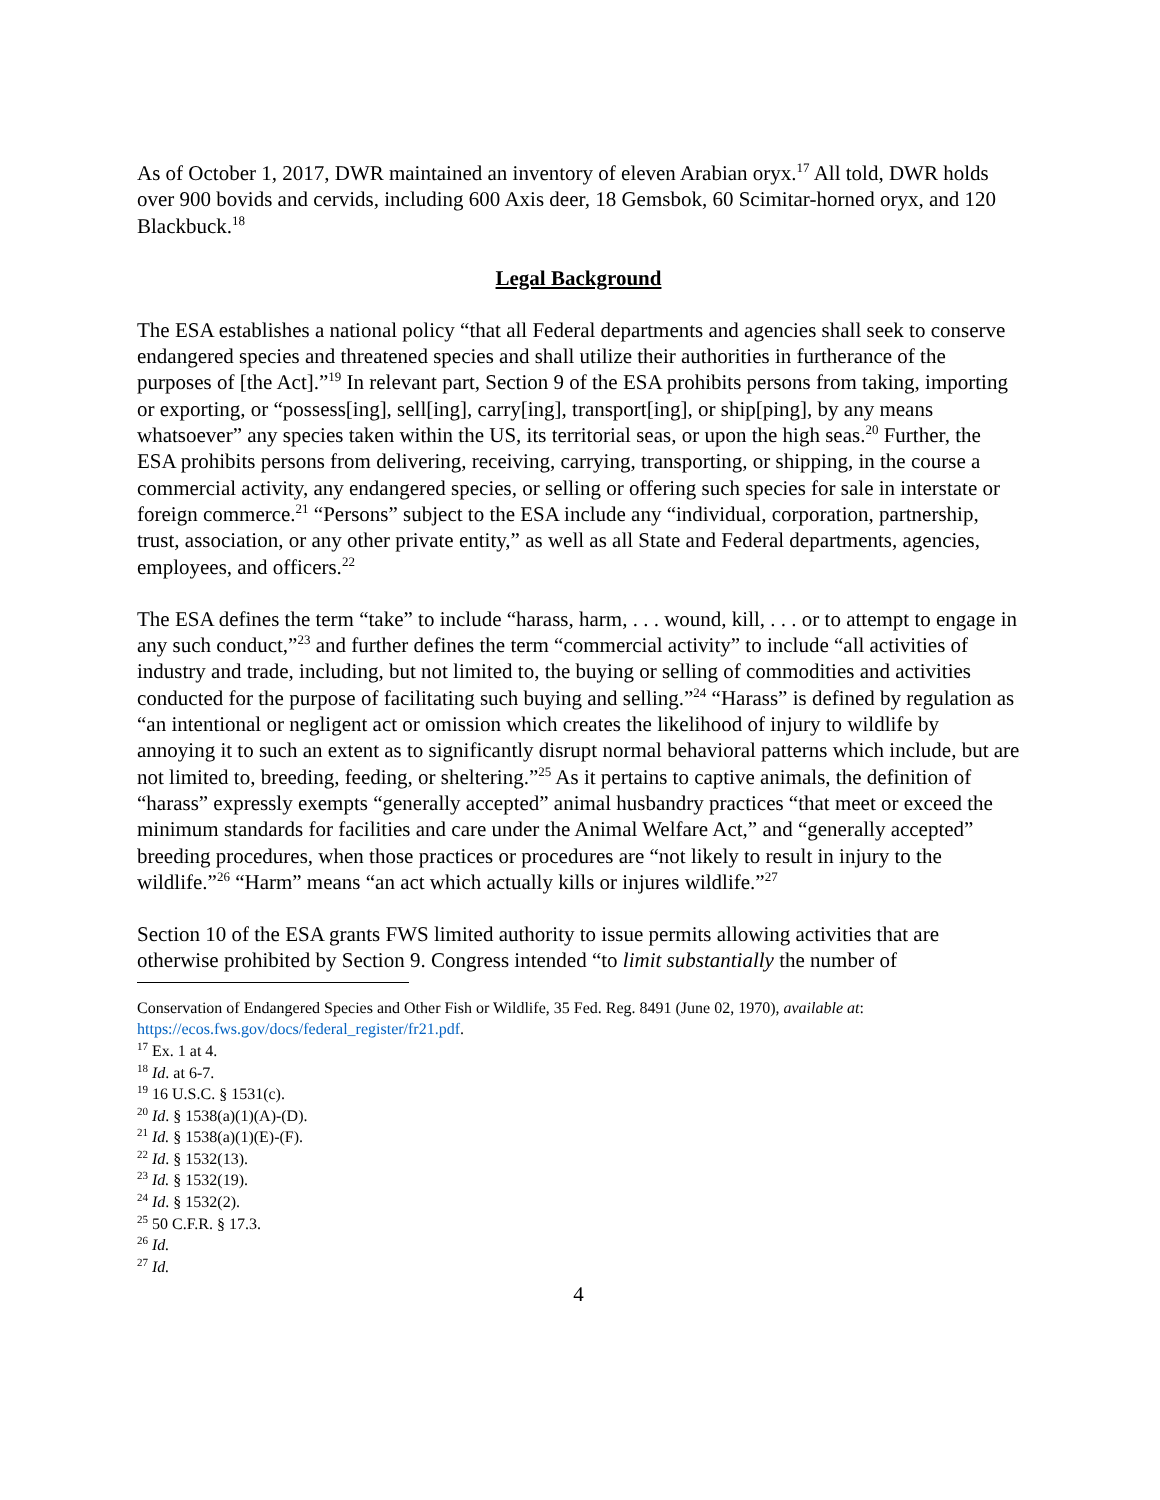As of October 1, 2017, DWR maintained an inventory of eleven Arabian oryx.<sup>17</sup> All told, DWR holds over 900 bovids and cervids, including 600 Axis deer, 18 Gemsbok, 60 Scimitar-horned oryx, and 120 Blackbuck.<sup>18</sup>
Legal Background
The ESA establishes a national policy “that all Federal departments and agencies shall seek to conserve endangered species and threatened species and shall utilize their authorities in furtherance of the purposes of [the Act].”<sup>19</sup> In relevant part, Section 9 of the ESA prohibits persons from taking, importing or exporting, or “possess[ing], sell[ing], carry[ing], transport[ing], or ship[ping], by any means whatsoever” any species taken within the US, its territorial seas, or upon the high seas.<sup>20</sup> Further, the ESA prohibits persons from delivering, receiving, carrying, transporting, or shipping, in the course a commercial activity, any endangered species, or selling or offering such species for sale in interstate or foreign commerce.<sup>21</sup> “Persons” subject to the ESA include any “individual, corporation, partnership, trust, association, or any other private entity,” as well as all State and Federal departments, agencies, employees, and officers.<sup>22</sup>
The ESA defines the term “take” to include “harass, harm, . . . wound, kill, . . . or to attempt to engage in any such conduct,”<sup>23</sup> and further defines the term “commercial activity” to include “all activities of industry and trade, including, but not limited to, the buying or selling of commodities and activities conducted for the purpose of facilitating such buying and selling.”<sup>24</sup> “Harass” is defined by regulation as “an intentional or negligent act or omission which creates the likelihood of injury to wildlife by annoying it to such an extent as to significantly disrupt normal behavioral patterns which include, but are not limited to, breeding, feeding, or sheltering.”<sup>25</sup> As it pertains to captive animals, the definition of “harass” expressly exempts “generally accepted” animal husbandry practices “that meet or exceed the minimum standards for facilities and care under the Animal Welfare Act,” and “generally accepted” breeding procedures, when those practices or procedures are “not likely to result in injury to the wildlife.”<sup>26</sup> “Harm” means “an act which actually kills or injures wildlife.”<sup>27</sup>
Section 10 of the ESA grants FWS limited authority to issue permits allowing activities that are otherwise prohibited by Section 9. Congress intended “to limit substantially the number of
Conservation of Endangered Species and Other Fish or Wildlife, 35 Fed. Reg. 8491 (June 02, 1970), available at: https://ecos.fws.gov/docs/federal_register/fr21.pdf.
<sup>17</sup> Ex. 1 at 4.
<sup>18</sup> Id. at 6-7.
<sup>19</sup> 16 U.S.C. § 1531(c).
<sup>20</sup> Id. § 1538(a)(1)(A)-(D).
<sup>21</sup> Id. § 1538(a)(1)(E)-(F).
<sup>22</sup> Id. § 1532(13).
<sup>23</sup> Id. § 1532(19).
<sup>24</sup> Id. § 1532(2).
<sup>25</sup> 50 C.F.R. § 17.3.
<sup>26</sup> Id.
<sup>27</sup> Id.
4